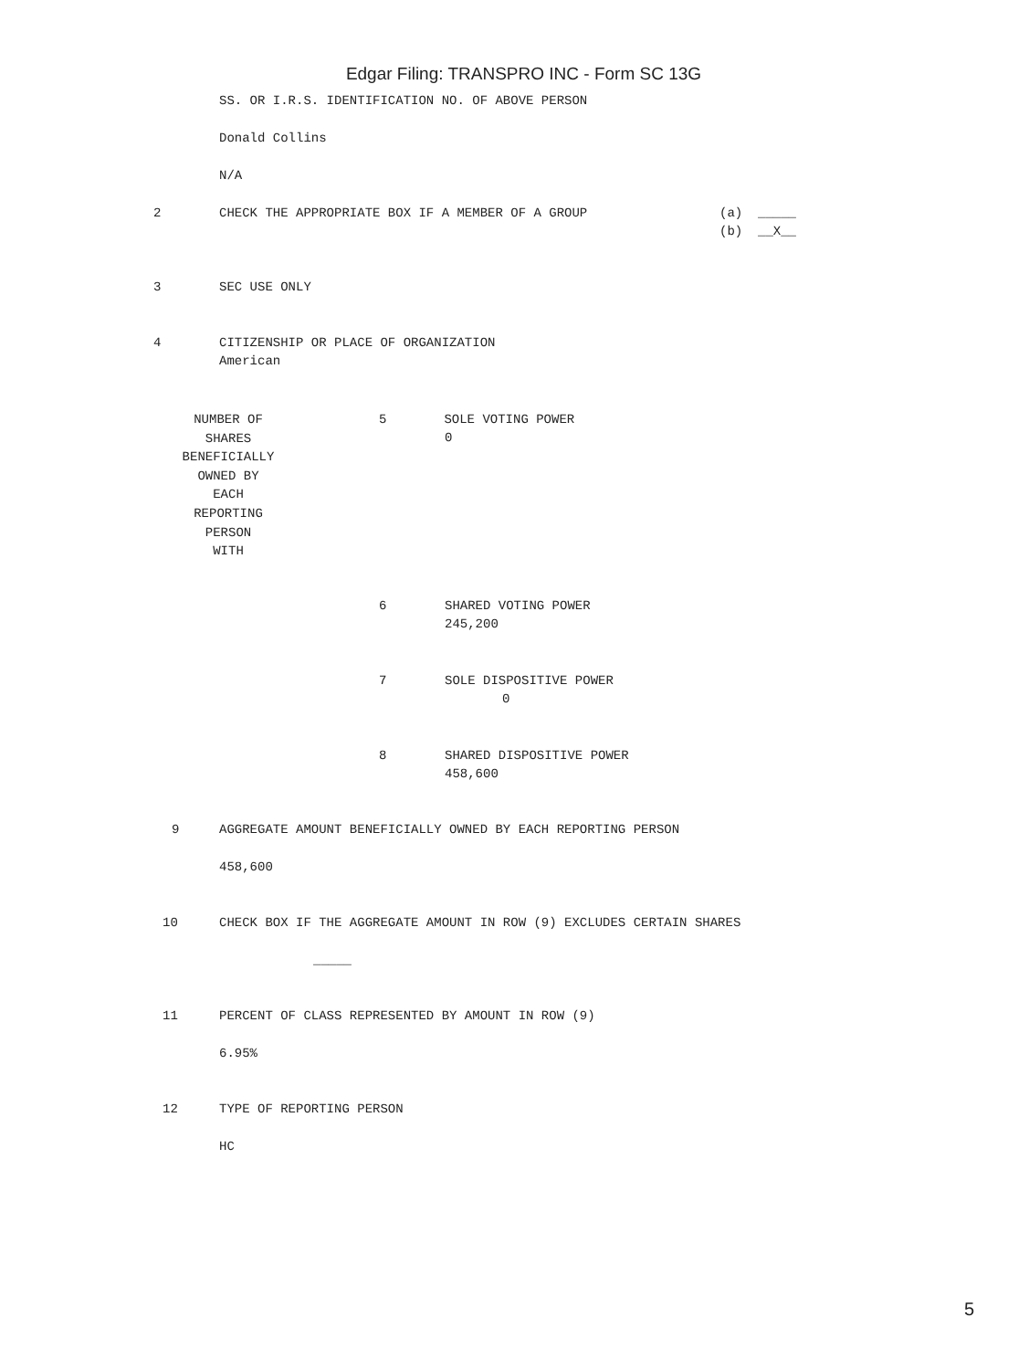Edgar Filing: TRANSPRO INC - Form SC 13G
SS. OR I.R.S. IDENTIFICATION NO. OF ABOVE PERSON
Donald Collins
N/A
2 CHECK THE APPROPRIATE BOX IF A MEMBER OF A GROUP (a) _____
(b) __X__
3 SEC USE ONLY
4 CITIZENSHIP OR PLACE OF ORGANIZATION
American
NUMBER OF
SHARES
BENEFICIALLY
OWNED BY
EACH
REPORTING
PERSON
WITH
5 SOLE VOTING POWER
0
6 SHARED VOTING POWER
245,200
7 SOLE DISPOSITIVE POWER
0
8 SHARED DISPOSITIVE POWER
458,600
9 AGGREGATE AMOUNT BENEFICIALLY OWNED BY EACH REPORTING PERSON
458,600
10 CHECK BOX IF THE AGGREGATE AMOUNT IN ROW (9) EXCLUDES CERTAIN SHARES
_____
11 PERCENT OF CLASS REPRESENTED BY AMOUNT IN ROW (9)
6.95%
12 TYPE OF REPORTING PERSON
HC
5